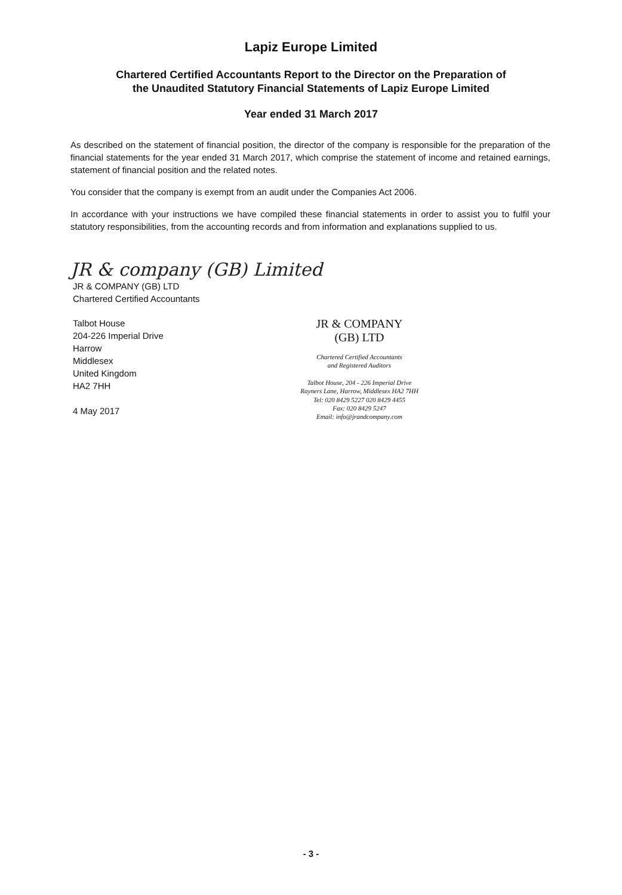Lapiz Europe Limited
Chartered Certified Accountants Report to the Director on the Preparation of
the Unaudited Statutory Financial Statements of Lapiz Europe Limited
Year ended 31 March 2017
As described on the statement of financial position, the director of the company is responsible for the preparation of the financial statements for the year ended 31 March 2017, which comprise the statement of income and retained earnings, statement of financial position and the related notes.
You consider that the company is exempt from an audit under the Companies Act 2006.
In accordance with your instructions we have compiled these financial statements in order to assist you to fulfil your statutory responsibilities, from the accounting records and from information and explanations supplied to us.
JR & company (GB) Limited
JR & COMPANY (GB) LTD
Chartered Certified Accountants
Talbot House
204-226 Imperial Drive
Harrow
Middlesex
United Kingdom
HA2 7HH
4 May 2017
JR & COMPANY
(GB) LTD
Chartered Certified Accountants
and Registered Auditors
Talbot House, 204 - 226 Imperial Drive
Rayners Lane, Harrow, Middlesex HA2 7HH
Tel: 020 8429 5227 020 8429 4455
Fax: 020 8429 5247
Email: info@jrandcompany.com
- 3 -